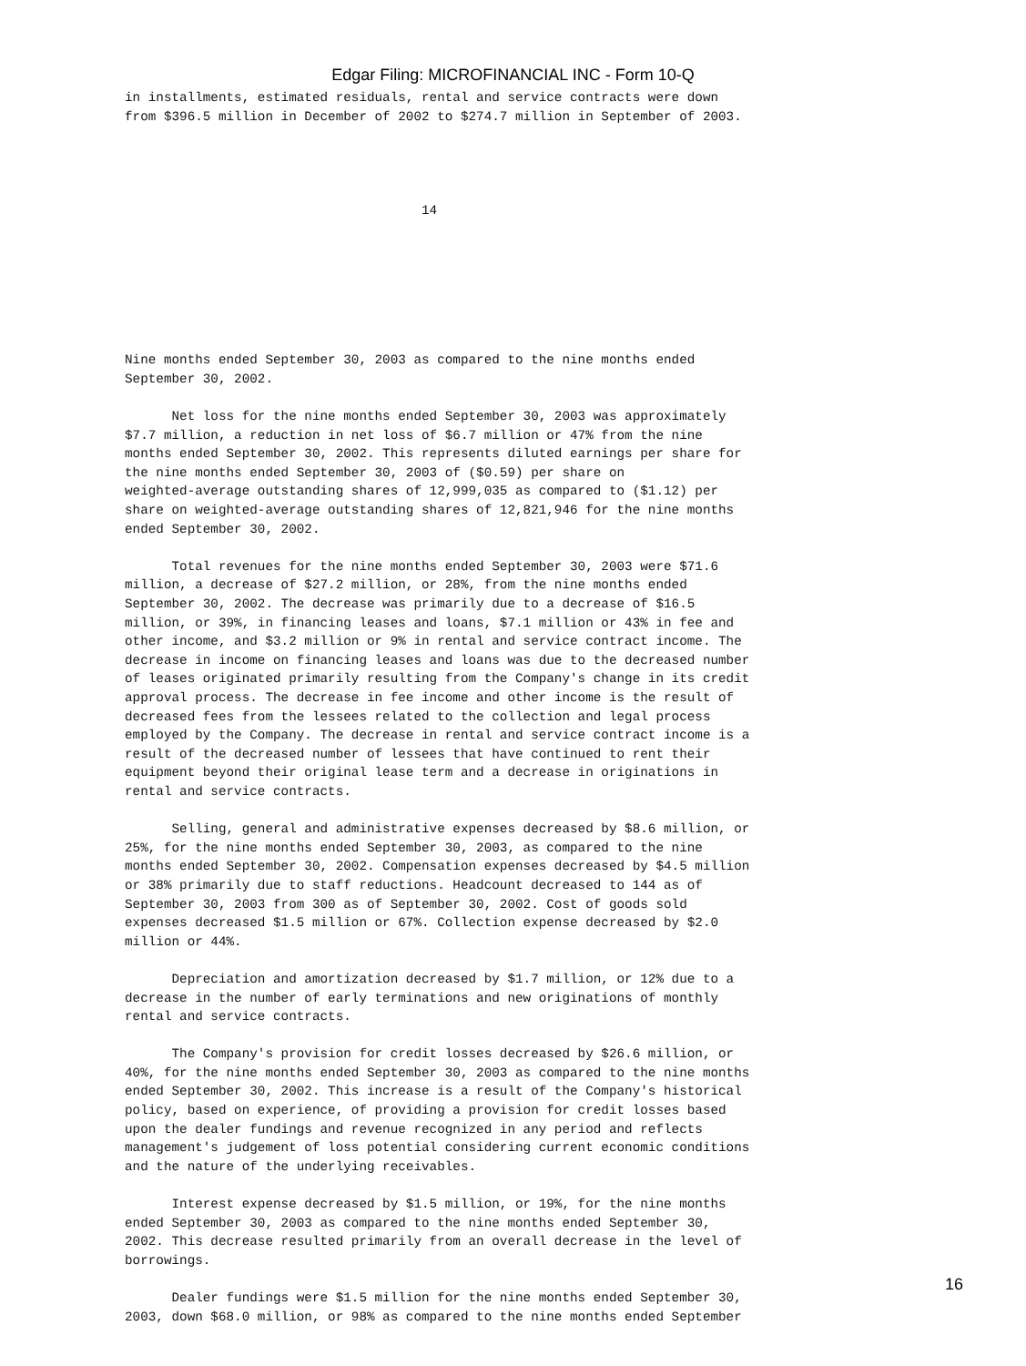Edgar Filing: MICROFINANCIAL INC - Form 10-Q
in installments, estimated residuals, rental and service contracts were down
from $396.5 million in December of 2002 to $274.7 million in September of 2003.




                                      14







Nine months ended September 30, 2003 as compared to the nine months ended
September 30, 2002.

      Net loss for the nine months ended September 30, 2003 was approximately
$7.7 million, a reduction in net loss of $6.7 million or 47% from the nine
months ended September 30, 2002. This represents diluted earnings per share for
the nine months ended September 30, 2003 of ($0.59) per share on
weighted-average outstanding shares of 12,999,035 as compared to ($1.12) per
share on weighted-average outstanding shares of 12,821,946 for the nine months
ended September 30, 2002.

      Total revenues for the nine months ended September 30, 2003 were $71.6
million, a decrease of $27.2 million, or 28%, from the nine months ended
September 30, 2002. The decrease was primarily due to a decrease of $16.5
million, or 39%, in financing leases and loans, $7.1 million or 43% in fee and
other income, and $3.2 million or 9% in rental and service contract income. The
decrease in income on financing leases and loans was due to the decreased number
of leases originated primarily resulting from the Company's change in its credit
approval process. The decrease in fee income and other income is the result of
decreased fees from the lessees related to the collection and legal process
employed by the Company. The decrease in rental and service contract income is a
result of the decreased number of lessees that have continued to rent their
equipment beyond their original lease term and a decrease in originations in
rental and service contracts.

      Selling, general and administrative expenses decreased by $8.6 million, or
25%, for the nine months ended September 30, 2003, as compared to the nine
months ended September 30, 2002. Compensation expenses decreased by $4.5 million
or 38% primarily due to staff reductions. Headcount decreased to 144 as of
September 30, 2003 from 300 as of September 30, 2002. Cost of goods sold
expenses decreased $1.5 million or 67%. Collection expense decreased by $2.0
million or 44%.

      Depreciation and amortization decreased by $1.7 million, or 12% due to a
decrease in the number of early terminations and new originations of monthly
rental and service contracts.

      The Company's provision for credit losses decreased by $26.6 million, or
40%, for the nine months ended September 30, 2003 as compared to the nine months
ended September 30, 2002. This increase is a result of the Company's historical
policy, based on experience, of providing a provision for credit losses based
upon the dealer fundings and revenue recognized in any period and reflects
management's judgement of loss potential considering current economic conditions
and the nature of the underlying receivables.

      Interest expense decreased by $1.5 million, or 19%, for the nine months
ended September 30, 2003 as compared to the nine months ended September 30,
2002. This decrease resulted primarily from an overall decrease in the level of
borrowings.

      Dealer fundings were $1.5 million for the nine months ended September 30,
2003, down $68.0 million, or 98% as compared to the nine months ended September
16